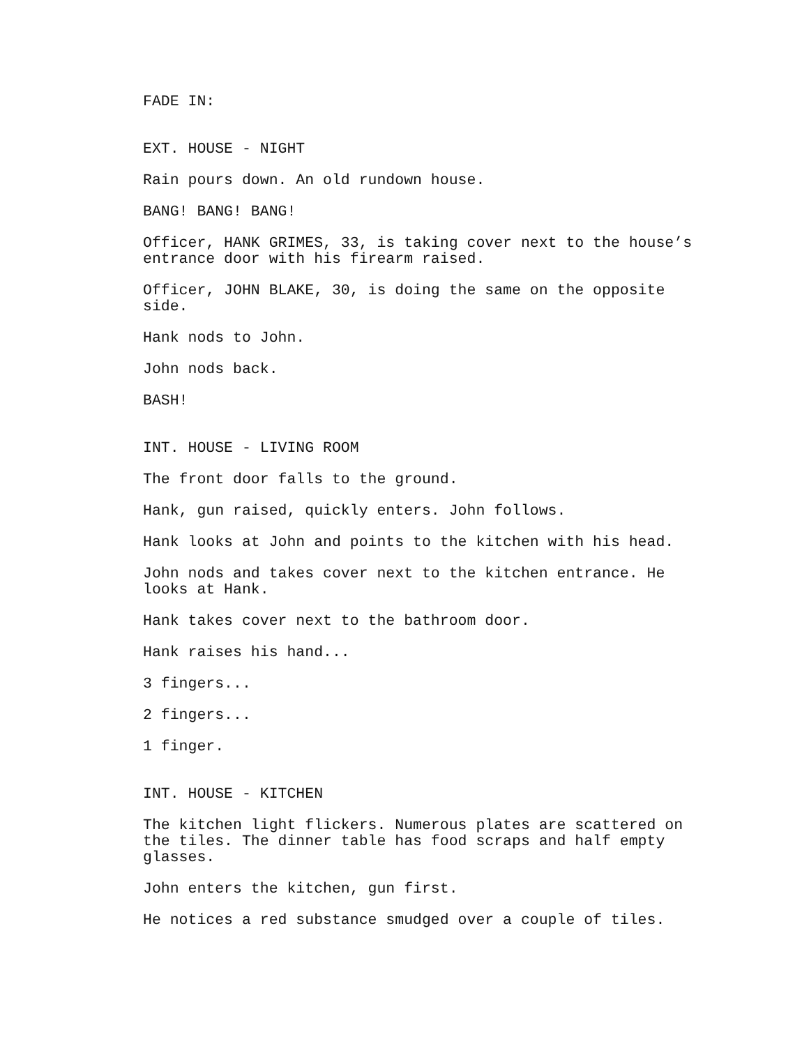FADE IN:
EXT. HOUSE - NIGHT
Rain pours down. An old rundown house.
BANG! BANG! BANG!
Officer, HANK GRIMES, 33, is taking cover next to the house’s
entrance door with his firearm raised.
Officer, JOHN BLAKE, 30, is doing the same on the opposite
side.
Hank nods to John.
John nods back.
BASH!
INT. HOUSE - LIVING ROOM
The front door falls to the ground.
Hank, gun raised, quickly enters. John follows.
Hank looks at John and points to the kitchen with his head.
John nods and takes cover next to the kitchen entrance. He
looks at Hank.
Hank takes cover next to the bathroom door.
Hank raises his hand...
3 fingers...
2 fingers...
1 finger.
INT. HOUSE - KITCHEN
The kitchen light flickers. Numerous plates are scattered on
the tiles. The dinner table has food scraps and half empty
glasses.
John enters the kitchen, gun first.
He notices a red substance smudged over a couple of tiles.